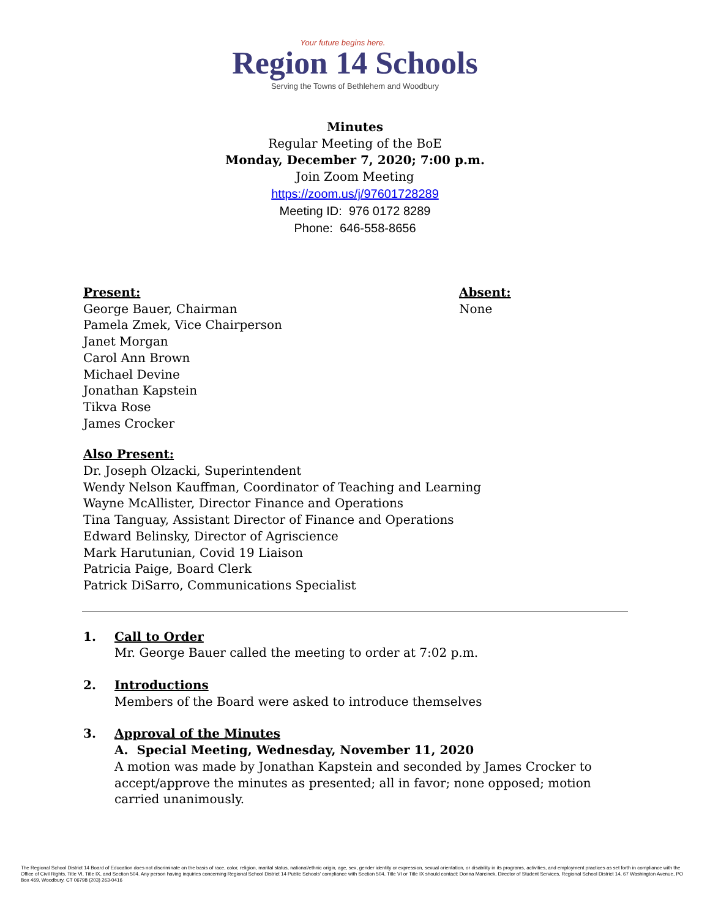Your future begins here.
Region 14 Schools
Serving the Towns of Bethlehem and Woodbury
Minutes
Regular Meeting of the BoE
Monday, December 7, 2020; 7:00 p.m.
Join Zoom Meeting
https://zoom.us/j/97601728289
Meeting ID: 976 0172 8289
Phone: 646-558-8656
Present:
George Bauer, Chairman
Pamela Zmek, Vice Chairperson
Janet Morgan
Carol Ann Brown
Michael Devine
Jonathan Kapstein
Tikva Rose
James Crocker
Absent:
None
Also Present:
Dr. Joseph Olzacki, Superintendent
Wendy Nelson Kauffman, Coordinator of Teaching and Learning
Wayne McAllister, Director Finance and Operations
Tina Tanguay, Assistant Director of Finance and Operations
Edward Belinsky, Director of Agriscience
Mark Harutunian, Covid 19 Liaison
Patricia Paige, Board Clerk
Patrick DiSarro, Communications Specialist
1. Call to Order
Mr. George Bauer called the meeting to order at 7:02 p.m.
2. Introductions
Members of the Board were asked to introduce themselves
3. Approval of the Minutes
A. Special Meeting, Wednesday, November 11, 2020
A motion was made by Jonathan Kapstein and seconded by James Crocker to accept/approve the minutes as presented; all in favor; none opposed; motion carried unanimously.
The Regional School District 14 Board of Education does not discriminate on the basis of race, color, religion, marital status, national/ethnic origin, age, sex, gender identity or expression, sexual orientation, or disability in its programs, activities, and employment practices as set forth in compliance with the Office of Civil Rights, Title VI, Title IX, and Section 504. Any person having inquiries concerning Regional School District 14 Public Schools' compliance with Section 504, Title VI or Title IX should contact: Donna Marcinek, Director of Student Services, Regional School District 14, 67 Washington Avenue, PO Box 469, Woodbury, CT 06798 (203) 263-0416